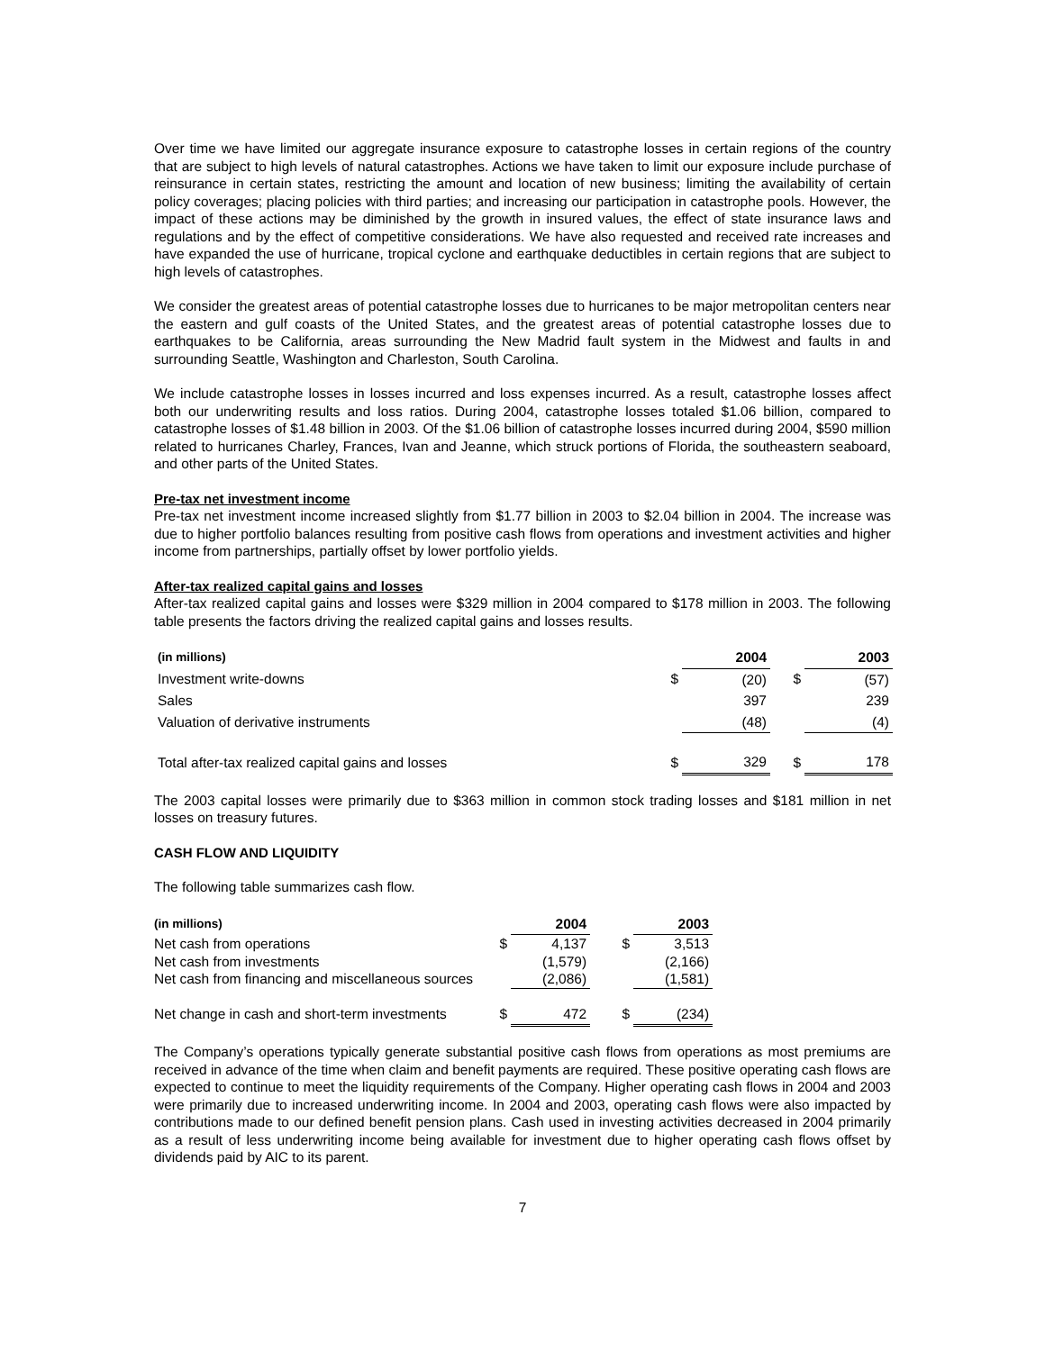Over time we have limited our aggregate insurance exposure to catastrophe losses in certain regions of the country that are subject to high levels of natural catastrophes. Actions we have taken to limit our exposure include purchase of reinsurance in certain states, restricting the amount and location of new business; limiting the availability of certain policy coverages; placing policies with third parties; and increasing our participation in catastrophe pools. However, the impact of these actions may be diminished by the growth in insured values, the effect of state insurance laws and regulations and by the effect of competitive considerations. We have also requested and received rate increases and have expanded the use of hurricane, tropical cyclone and earthquake deductibles in certain regions that are subject to high levels of catastrophes.
We consider the greatest areas of potential catastrophe losses due to hurricanes to be major metropolitan centers near the eastern and gulf coasts of the United States, and the greatest areas of potential catastrophe losses due to earthquakes to be California, areas surrounding the New Madrid fault system in the Midwest and faults in and surrounding Seattle, Washington and Charleston, South Carolina.
We include catastrophe losses in losses incurred and loss expenses incurred. As a result, catastrophe losses affect both our underwriting results and loss ratios. During 2004, catastrophe losses totaled $1.06 billion, compared to catastrophe losses of $1.48 billion in 2003. Of the $1.06 billion of catastrophe losses incurred during 2004, $590 million related to hurricanes Charley, Frances, Ivan and Jeanne, which struck portions of Florida, the southeastern seaboard, and other parts of the United States.
Pre-tax net investment income
Pre-tax net investment income increased slightly from $1.77 billion in 2003 to $2.04 billion in 2004. The increase was due to higher portfolio balances resulting from positive cash flows from operations and investment activities and higher income from partnerships, partially offset by lower portfolio yields.
After-tax realized capital gains and losses
After-tax realized capital gains and losses were $329 million in 2004 compared to $178 million in 2003. The following table presents the factors driving the realized capital gains and losses results.
| (in millions) | | 2004 | | 2003 |
| --- | --- | --- | --- | --- |
| Investment write-downs | $ | (20) | $ | (57) |
| Sales | | 397 | | 239 |
| Valuation of derivative instruments | | (48) | | (4) |
| Total after-tax realized capital gains and losses | $ | 329 | $ | 178 |
The 2003 capital losses were primarily due to $363 million in common stock trading losses and $181 million in net losses on treasury futures.
CASH FLOW AND LIQUIDITY
The following table summarizes cash flow.
| (in millions) | | 2004 | | 2003 |
| --- | --- | --- | --- | --- |
| Net cash from operations | $ | 4,137 | $ | 3,513 |
| Net cash from investments | | (1,579) | | (2,166) |
| Net cash from financing and miscellaneous sources | | (2,086) | | (1,581) |
| Net change in cash and short-term investments | $ | 472 | $ | (234) |
The Company’s operations typically generate substantial positive cash flows from operations as most premiums are received in advance of the time when claim and benefit payments are required. These positive operating cash flows are expected to continue to meet the liquidity requirements of the Company. Higher operating cash flows in 2004 and 2003 were primarily due to increased underwriting income. In 2004 and 2003, operating cash flows were also impacted by contributions made to our defined benefit pension plans. Cash used in investing activities decreased in 2004 primarily as a result of less underwriting income being available for investment due to higher operating cash flows offset by dividends paid by AIC to its parent.
7